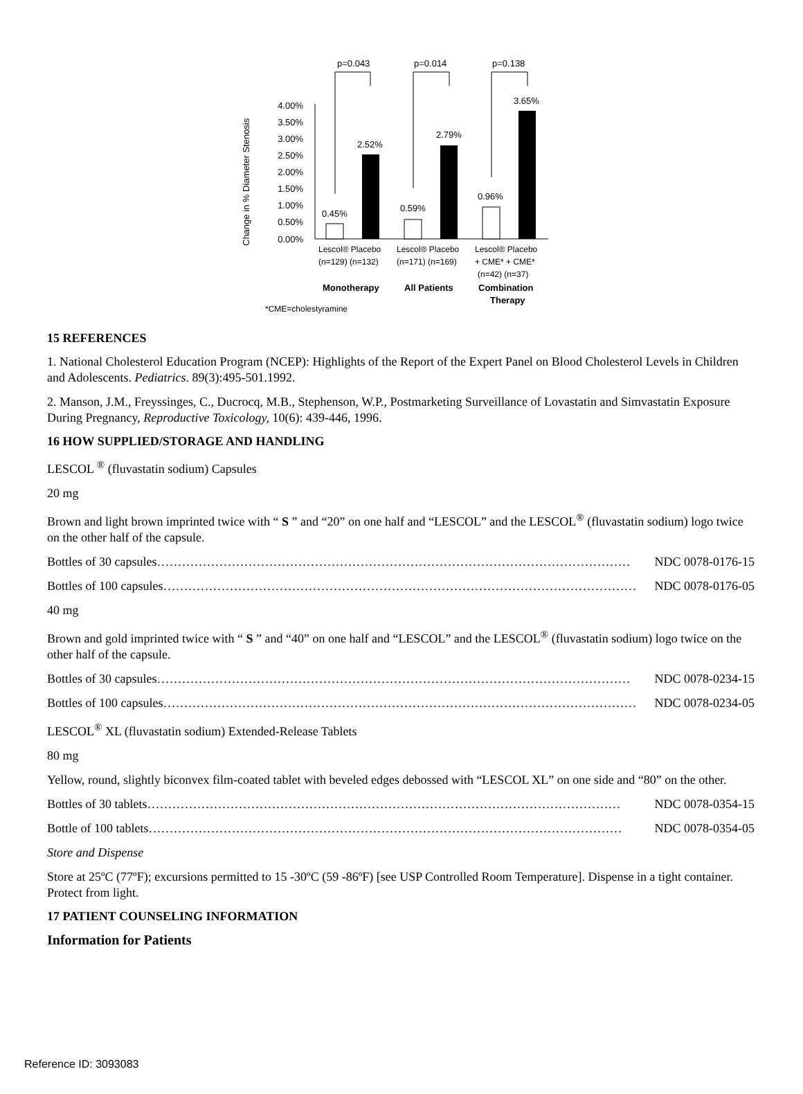Change in % Diameter Stenosis
4.00%
3.50%
3.00%
2.50%
2.00%
1.50%
1.00%
0.50%
0.00%
0.45%
2.52%
0.59%
2.79%
0.96%
3.65%
p=0.043
p=0.014
p=0.138
Lescol® Placebo
(n=129) (n=132)
Lescol® Placebo
(n=171) (n=169)
Lescol® Placebo
+ CME* + CME*
(n=42) (n=37)
Monotherapy
All Patients
Combination
Therapy
*CME=cholestyramine
15 REFERENCES
1. National Cholesterol Education Program (NCEP): Highlights of the Report of the Expert Panel on Blood Cholesterol Levels in Children and Adolescents. Pediatrics. 89(3):495-501.1992.
2. Manson, J.M., Freyssinges, C., Ducrocq, M.B., Stephenson, W.P., Postmarketing Surveillance of Lovastatin and Simvastatin Exposure During Pregnancy, Reproductive Toxicology, 10(6): 439-446, 1996.
16 HOW SUPPLIED/STORAGE AND HANDLING
LESCOL <sup>®</sup> (fluvastatin sodium) Capsules
20 mg
Brown and light brown imprinted twice with “ S ” and “20” on one half and “LESCOL” and the LESCOL<sup>®</sup> (fluvastatin sodium) logo twice on the other half of the capsule.
Bottles of 30 capsules …………………………………………………………………………………………………… NDC 0078-0176-15
Bottles of 100 capsules …………………………………………………………………………………………………… NDC 0078-0176-05
40 mg
Brown and gold imprinted twice with “ S ” and “40” on one half and “LESCOL” and the LESCOL<sup>®</sup> (fluvastatin sodium) logo twice on the other half of the capsule.
Bottles of 30 capsules …………………………………………………………………………………………………… NDC 0078-0234-15
Bottles of 100 capsules …………………………………………………………………………………………………… NDC 0078-0234-05
LESCOL<sup>®</sup> XL (fluvastatin sodium) Extended-Release Tablets
80 mg
Yellow, round, slightly biconvex film-coated tablet with beveled edges debossed with “LESCOL XL” on one side and “80” on the other.
Bottles of 30 tablets …………………………………………………………………………………………………… NDC 0078-0354-15
Bottle of 100 tablets …………………………………………………………………………………………………… NDC 0078-0354-05
Store and Dispense
Store at 25ºC (77ºF); excursions permitted to 15 -30ºC (59 -86ºF) [see USP Controlled Room Temperature]. Dispense in a tight container. Protect from light.
17 PATIENT COUNSELING INFORMATION
Information for Patients
Reference ID: 3093083